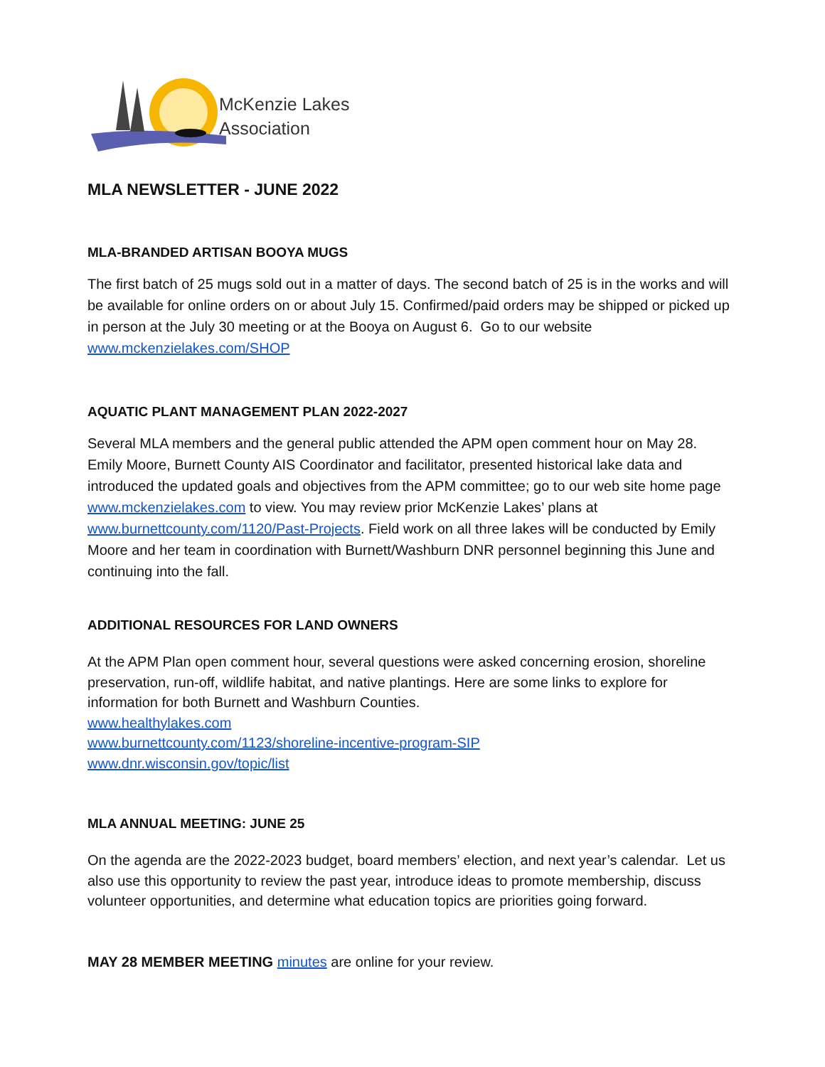McKenzie Lakes
Association
MLA NEWSLETTER - JUNE 2022
MLA-BRANDED ARTISAN BOOYA MUGS
The first batch of 25 mugs sold out in a matter of days. The second batch of 25 is in the works and will be available for online orders on or about July 15. Confirmed/paid orders may be shipped or picked up in person at the July 30 meeting or at the Booya on August 6. Go to our website www.mckenzielakes.com/SHOP
AQUATIC PLANT MANAGEMENT PLAN 2022-2027
Several MLA members and the general public attended the APM open comment hour on May 28. Emily Moore, Burnett County AIS Coordinator and facilitator, presented historical lake data and introduced the updated goals and objectives from the APM committee; go to our web site home page www.mckenzielakes.com to view. You may review prior McKenzie Lakes’ plans at www.burnettcounty.com/1120/Past-Projects. Field work on all three lakes will be conducted by Emily Moore and her team in coordination with Burnett/Washburn DNR personnel beginning this June and continuing into the fall.
ADDITIONAL RESOURCES FOR LAND OWNERS
At the APM Plan open comment hour, several questions were asked concerning erosion, shoreline preservation, run-off, wildlife habitat, and native plantings. Here are some links to explore for information for both Burnett and Washburn Counties.
www.healthylakes.com
www.burnettcounty.com/1123/shoreline-incentive-program-SIP
www.dnr.wisconsin.gov/topic/list
MLA ANNUAL MEETING: JUNE 25
On the agenda are the 2022-2023 budget, board members’ election, and next year’s calendar. Let us also use this opportunity to review the past year, introduce ideas to promote membership, discuss volunteer opportunities, and determine what education topics are priorities going forward.
MAY 28 MEMBER MEETING minutes are online for your review.